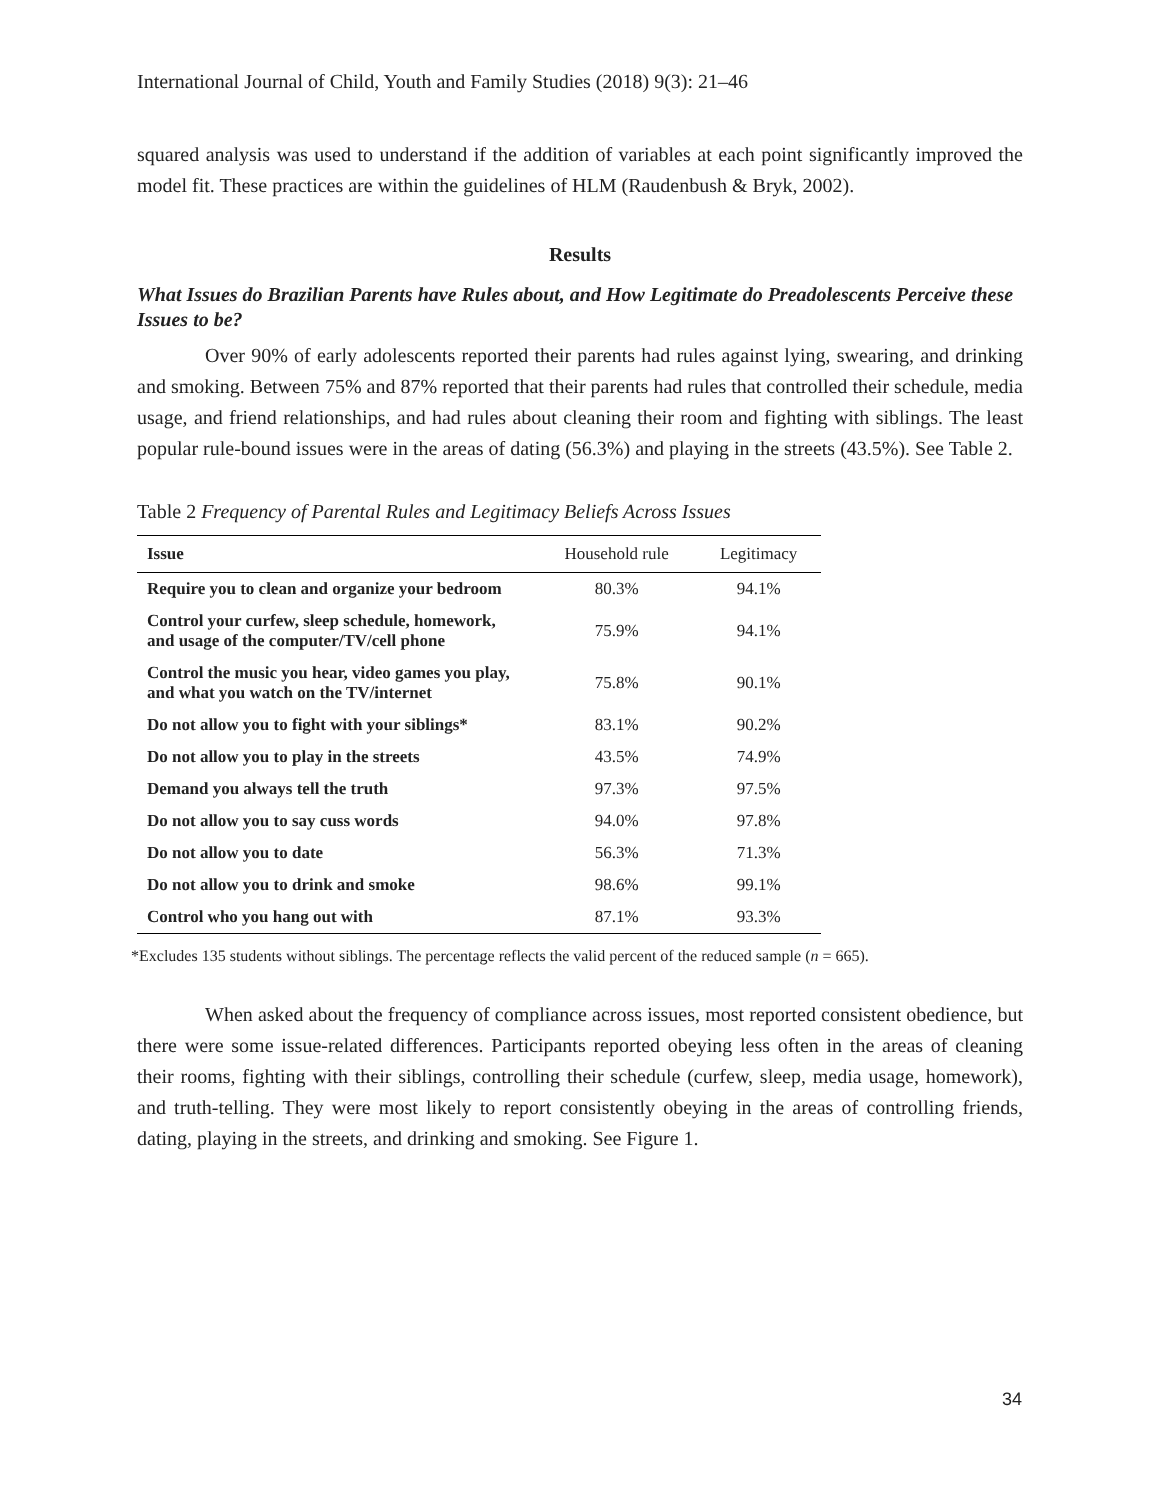International Journal of Child, Youth and Family Studies (2018) 9(3): 21–46
squared analysis was used to understand if the addition of variables at each point significantly improved the model fit. These practices are within the guidelines of HLM (Raudenbush & Bryk, 2002).
Results
What Issues do Brazilian Parents have Rules about, and How Legitimate do Preadolescents Perceive these Issues to be?
Over 90% of early adolescents reported their parents had rules against lying, swearing, and drinking and smoking. Between 75% and 87% reported that their parents had rules that controlled their schedule, media usage, and friend relationships, and had rules about cleaning their room and fighting with siblings. The least popular rule-bound issues were in the areas of dating (56.3%) and playing in the streets (43.5%). See Table 2.
Table 2 Frequency of Parental Rules and Legitimacy Beliefs Across Issues
| Issue | Household rule | Legitimacy |
| --- | --- | --- |
| Require you to clean and organize your bedroom | 80.3% | 94.1% |
| Control your curfew, sleep schedule, homework, and usage of the computer/TV/cell phone | 75.9% | 94.1% |
| Control the music you hear, video games you play, and what you watch on the TV/internet | 75.8% | 90.1% |
| Do not allow you to fight with your siblings* | 83.1% | 90.2% |
| Do not allow you to play in the streets | 43.5% | 74.9% |
| Demand you always tell the truth | 97.3% | 97.5% |
| Do not allow you to say cuss words | 94.0% | 97.8% |
| Do not allow you to date | 56.3% | 71.3% |
| Do not allow you to drink and smoke | 98.6% | 99.1% |
| Control who you hang out with | 87.1% | 93.3% |
*Excludes 135 students without siblings. The percentage reflects the valid percent of the reduced sample (n = 665).
When asked about the frequency of compliance across issues, most reported consistent obedience, but there were some issue-related differences. Participants reported obeying less often in the areas of cleaning their rooms, fighting with their siblings, controlling their schedule (curfew, sleep, media usage, homework), and truth-telling. They were most likely to report consistently obeying in the areas of controlling friends, dating, playing in the streets, and drinking and smoking. See Figure 1.
34